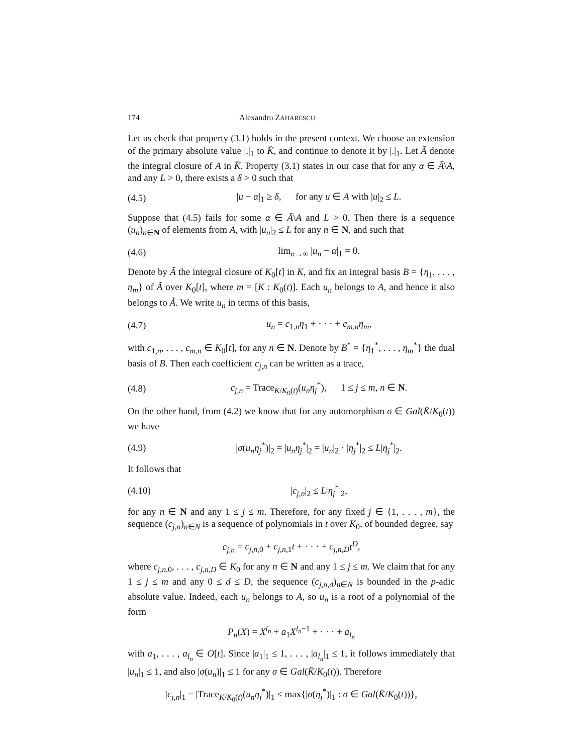174 Alexandru ZAHARESCU
Let us check that property (3.1) holds in the present context. We choose an extension of the primary absolute value |.|<sub>1</sub> to K̄, and continue to denote it by |.|<sub>1</sub>. Let Ā denote the integral closure of A in K̄. Property (3.1) states in our case that for any α ∈ Ā\A, and any L > 0, there exists a δ > 0 such that
(4.5) |u − α|<sub>1</sub> ≥ δ, for any u ∈ A with |u|<sub>2</sub> ≤ L.
Suppose that (4.5) fails for some α ∈ Ā\A and L > 0. Then there is a sequence (u<sub>n</sub>)<sub>n∈N</sub> of elements from A, with |u<sub>n</sub>|<sub>2</sub> ≤ L for any n ∈ N, and such that
(4.6) lim<sub>n→∞</sub> |u<sub>n</sub> − α|<sub>1</sub> = 0.
Denote by Ã the integral closure of K<sub>0</sub>[t] in K, and fix an integral basis B = {η<sub>1</sub>, . . . , η<sub>m</sub>} of Ã over K<sub>0</sub>[t], where m = [K : K<sub>0</sub>(t)]. Each u<sub>n</sub> belongs to A, and hence it also belongs to Ã. We write u<sub>n</sub> in terms of this basis,
(4.7) u<sub>n</sub> = c<sub>1,n</sub>η<sub>1</sub> + · · · + c<sub>m,n</sub>η<sub>m</sub>,
with c<sub>1,n</sub>, . . . , c<sub>m,n</sub> ∈ K<sub>0</sub>[t], for any n ∈ N. Denote by B<sup>*</sup> = {η<sub>1</sub><sup>*</sup>, . . . , η<sub>m</sub><sup>*</sup>} the dual basis of B. Then each coefficient c<sub>j,n</sub> can be written as a trace,
(4.8) c<sub>j,n</sub> = Trace<sub>K/K<sub>0</sub>(t)</sub>(u<sub>n</sub>η<sub>j</sub><sup>*</sup>), 1 ≤ j ≤ m, n ∈ N.
On the other hand, from (4.2) we know that for any automorphism σ ∈ Gal(K̄/K<sub>0</sub>(t)) we have
(4.9) |σ(u<sub>n</sub>η<sub>j</sub><sup>*</sup>)|<sub>2</sub> = |u<sub>n</sub>η<sub>j</sub><sup>*</sup>|<sub>2</sub> = |u<sub>n</sub>|<sub>2</sub> · |η<sub>j</sub><sup>*</sup>|<sub>2</sub> ≤ L|η<sub>j</sub><sup>*</sup>|<sub>2</sub>.
It follows that
(4.10) |c<sub>j,n</sub>|<sub>2</sub> ≤ L|η<sub>j</sub><sup>*</sup>|<sub>2</sub>,
for any n ∈ N and any 1 ≤ j ≤ m. Therefore, for any fixed j ∈ {1, . . . , m}, the sequence (c<sub>j,n</sub>)<sub>n∈N</sub> is a sequence of polynomials in t over K<sub>0</sub>, of bounded degree, say
c<sub>j,n</sub> = c<sub>j,n,0</sub> + c<sub>j,n,1</sub>t + · · · + c<sub>j,n,D</sub>t<sup>D</sup>,
where c<sub>j,n,0</sub>, . . . , c<sub>j,n,D</sub> ∈ K<sub>0</sub> for any n ∈ N and any 1 ≤ j ≤ m. We claim that for any 1 ≤ j ≤ m and any 0 ≤ d ≤ D, the sequence (c<sub>j,n,d</sub>)<sub>n∈N</sub> is bounded in the p-adic absolute value. Indeed, each u<sub>n</sub> belongs to A, so u<sub>n</sub> is a root of a polynomial of the form
P<sub>n</sub>(X) = X<sup>l<sub>n</sub></sup> + a<sub>1</sub>X<sup>l<sub>n</sub>−1</sup> + · · · + a<sub>l<sub>n</sub></sub>
with a<sub>1</sub>, . . . , a<sub>l<sub>n</sub></sub> ∈ O[t]. Since |a<sub>1</sub>|<sub>1</sub> ≤ 1, . . . , |a<sub>l<sub>n</sub></sub>|<sub>1</sub> ≤ 1, it follows immediately that |u<sub>n</sub>|<sub>1</sub> ≤ 1, and also |σ(u<sub>n</sub>)|<sub>1</sub> ≤ 1 for any σ ∈ Gal(K̄/K<sub>0</sub>(t)). Therefore
|c<sub>j,n</sub>|<sub>1</sub> = |Trace<sub>K/K<sub>0</sub>(t)</sub>(u<sub>n</sub>η<sub>j</sub><sup>*</sup>)|<sub>1</sub> ≤ max{|σ(η<sub>j</sub><sup>*</sup>)|<sub>1</sub> : σ ∈ Gal(K̄/K<sub>0</sub>(t))},